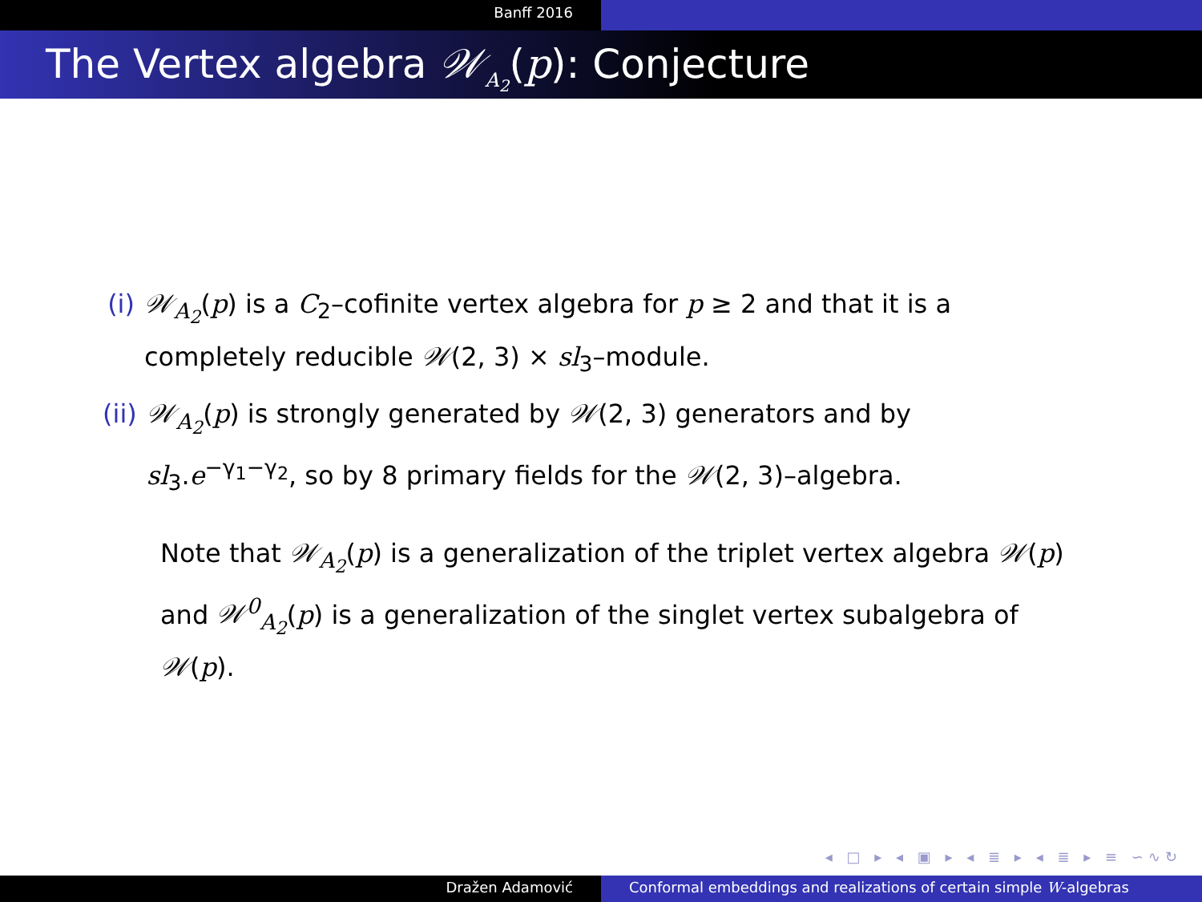Banff 2016
The Vertex algebra 𝒲<sub>A<sub>2</sub></sub>(p): Conjecture
(i) 𝒲<sub>A<sub>2</sub></sub>(p) is a C<sub>2</sub>–cofinite vertex algebra for p ≥ 2 and that it is a completely reducible 𝒲(2, 3) × sl<sub>3</sub>–module.
(ii)
𝒲<sub>A<sub>2</sub></sub>(p) is strongly generated by 𝒲(2, 3) generators and by sl<sub>3</sub>.e<sup>−γ<sub>1</sub>−γ<sub>2</sub></sup>, so by 8 primary fields for the 𝒲(2, 3)–algebra.
Note that 𝒲<sub>A<sub>2</sub></sub>(p) is a generalization of the triplet vertex algebra 𝒲(p) and 𝒲<sup>0</sup><sub>A<sub>2</sub></sub>(p) is a generalization of the singlet vertex subalgebra of 𝒲(p).
◂ □ ▸ ◂ ▣ ▸ ◂ ≣ ▸ ◂ ≣ ▸ ≡ ∽∿↻
Dražen Adamović Conformal embeddings and realizations of certain simple W-algebras